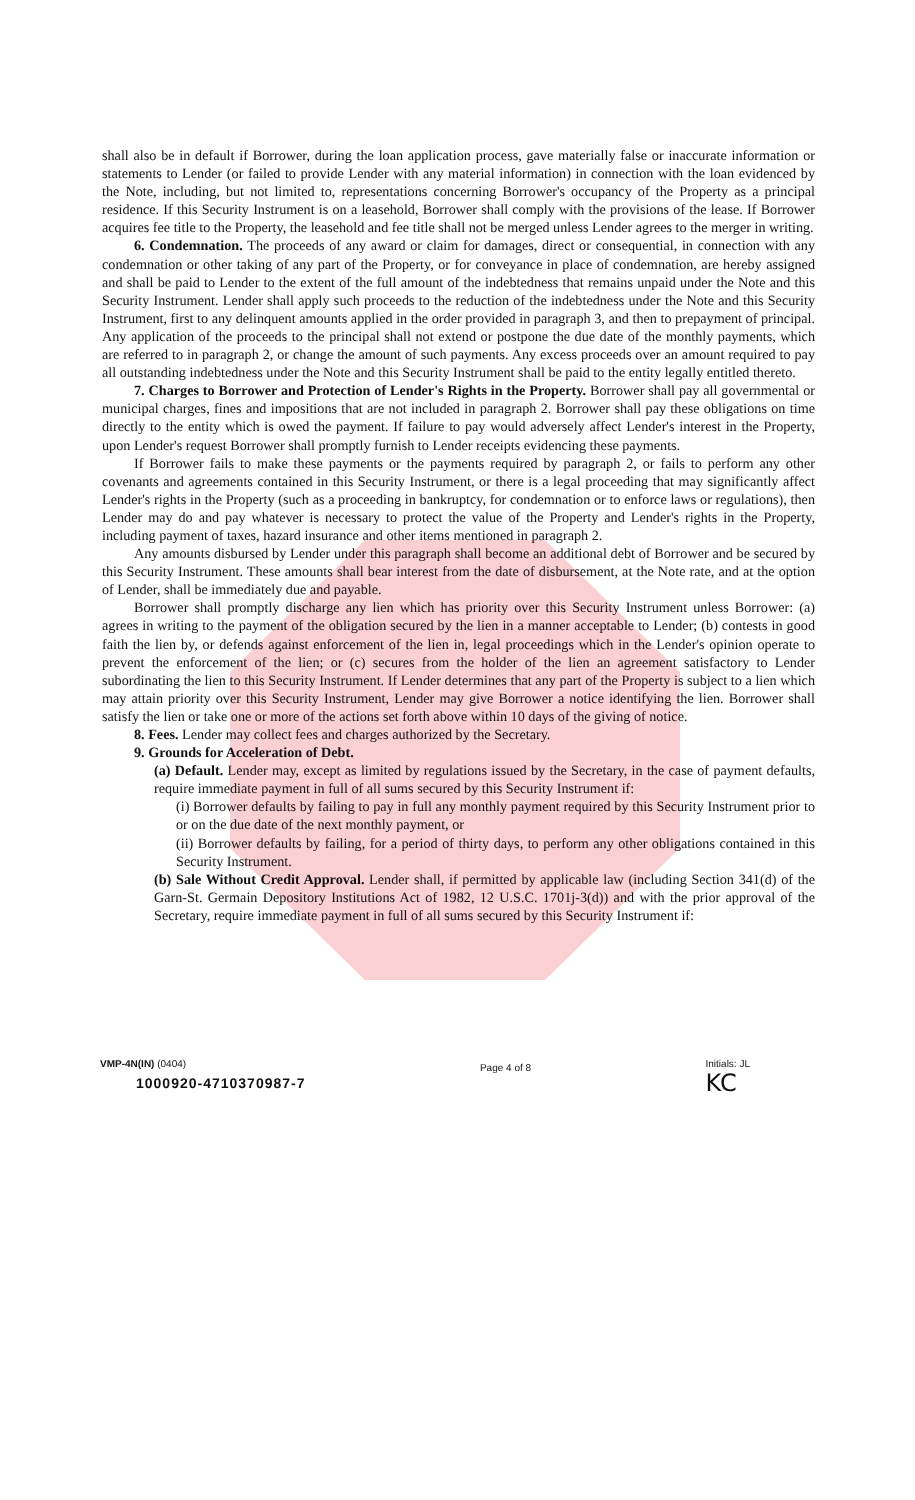shall also be in default if Borrower, during the loan application process, gave materially false or inaccurate information or statements to Lender (or failed to provide Lender with any material information) in connection with the loan evidenced by the Note, including, but not limited to, representations concerning Borrower's occupancy of the Property as a principal residence. If this Security Instrument is on a leasehold, Borrower shall comply with the provisions of the lease. If Borrower acquires fee title to the Property, the leasehold and fee title shall not be merged unless Lender agrees to the merger in writing.
6. Condemnation. The proceeds of any award or claim for damages, direct or consequential, in connection with any condemnation or other taking of any part of the Property, or for conveyance in place of condemnation, are hereby assigned and shall be paid to Lender to the extent of the full amount of the indebtedness that remains unpaid under the Note and this Security Instrument. Lender shall apply such proceeds to the reduction of the indebtedness under the Note and this Security Instrument, first to any delinquent amounts applied in the order provided in paragraph 3, and then to prepayment of principal. Any application of the proceeds to the principal shall not extend or postpone the due date of the monthly payments, which are referred to in paragraph 2, or change the amount of such payments. Any excess proceeds over an amount required to pay all outstanding indebtedness under the Note and this Security Instrument shall be paid to the entity legally entitled thereto.
7. Charges to Borrower and Protection of Lender's Rights in the Property. Borrower shall pay all governmental or municipal charges, fines and impositions that are not included in paragraph 2. Borrower shall pay these obligations on time directly to the entity which is owed the payment. If failure to pay would adversely affect Lender's interest in the Property, upon Lender's request Borrower shall promptly furnish to Lender receipts evidencing these payments.
If Borrower fails to make these payments or the payments required by paragraph 2, or fails to perform any other covenants and agreements contained in this Security Instrument, or there is a legal proceeding that may significantly affect Lender's rights in the Property (such as a proceeding in bankruptcy, for condemnation or to enforce laws or regulations), then Lender may do and pay whatever is necessary to protect the value of the Property and Lender's rights in the Property, including payment of taxes, hazard insurance and other items mentioned in paragraph 2.
Any amounts disbursed by Lender under this paragraph shall become an additional debt of Borrower and be secured by this Security Instrument. These amounts shall bear interest from the date of disbursement, at the Note rate, and at the option of Lender, shall be immediately due and payable.
Borrower shall promptly discharge any lien which has priority over this Security Instrument unless Borrower: (a) agrees in writing to the payment of the obligation secured by the lien in a manner acceptable to Lender; (b) contests in good faith the lien by, or defends against enforcement of the lien in, legal proceedings which in the Lender's opinion operate to prevent the enforcement of the lien; or (c) secures from the holder of the lien an agreement satisfactory to Lender subordinating the lien to this Security Instrument. If Lender determines that any part of the Property is subject to a lien which may attain priority over this Security Instrument, Lender may give Borrower a notice identifying the lien. Borrower shall satisfy the lien or take one or more of the actions set forth above within 10 days of the giving of notice.
8. Fees. Lender may collect fees and charges authorized by the Secretary.
9. Grounds for Acceleration of Debt.
(a) Default. Lender may, except as limited by regulations issued by the Secretary, in the case of payment defaults, require immediate payment in full of all sums secured by this Security Instrument if:
(i) Borrower defaults by failing to pay in full any monthly payment required by this Security Instrument prior to or on the due date of the next monthly payment, or
(ii) Borrower defaults by failing, for a period of thirty days, to perform any other obligations contained in this Security Instrument.
(b) Sale Without Credit Approval. Lender shall, if permitted by applicable law (including Section 341(d) of the Garn-St. Germain Depository Institutions Act of 1982, 12 U.S.C. 1701j-3(d)) and with the prior approval of the Secretary, require immediate payment in full of all sums secured by this Security Instrument if:
VMP-4N(IN) (0404)
1000920-4710370987-7
Page 4 of 8
Initials: JL
KC